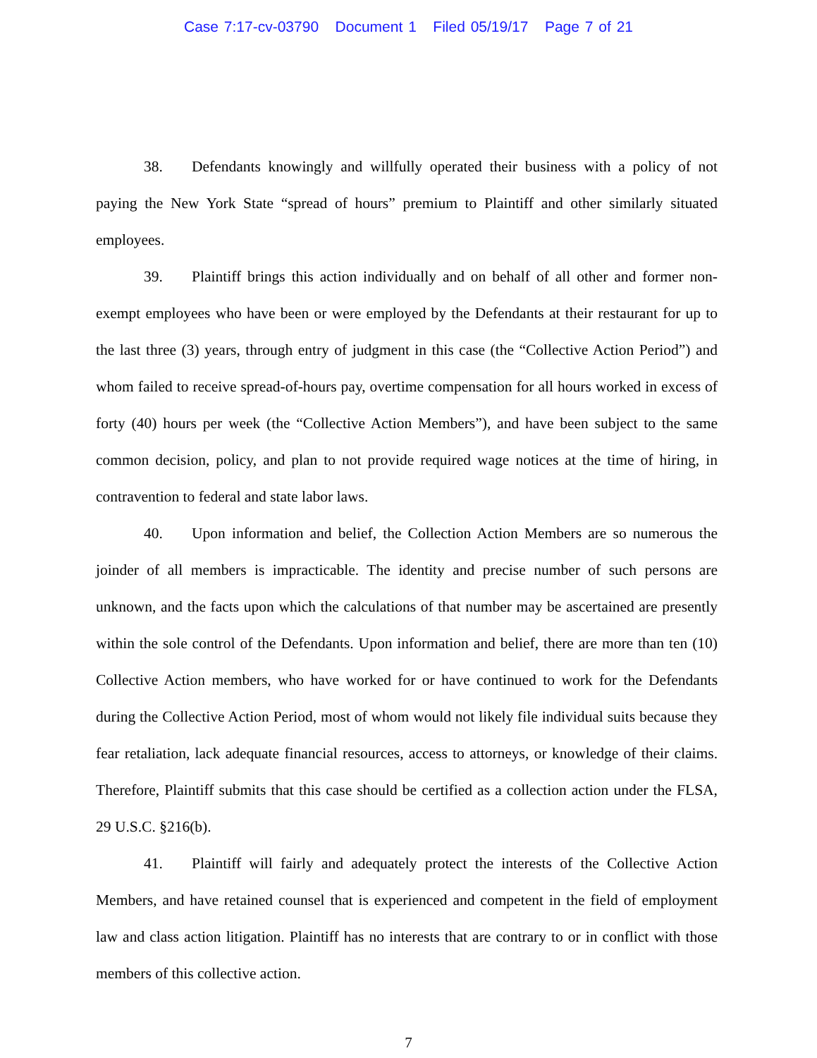Case 7:17-cv-03790 Document 1 Filed 05/19/17 Page 7 of 21
38. Defendants knowingly and willfully operated their business with a policy of not paying the New York State “spread of hours” premium to Plaintiff and other similarly situated employees.
39. Plaintiff brings this action individually and on behalf of all other and former non-exempt employees who have been or were employed by the Defendants at their restaurant for up to the last three (3) years, through entry of judgment in this case (the “Collective Action Period”) and whom failed to receive spread-of-hours pay, overtime compensation for all hours worked in excess of forty (40) hours per week (the “Collective Action Members”), and have been subject to the same common decision, policy, and plan to not provide required wage notices at the time of hiring, in contravention to federal and state labor laws.
40. Upon information and belief, the Collection Action Members are so numerous the joinder of all members is impracticable. The identity and precise number of such persons are unknown, and the facts upon which the calculations of that number may be ascertained are presently within the sole control of the Defendants. Upon information and belief, there are more than ten (10) Collective Action members, who have worked for or have continued to work for the Defendants during the Collective Action Period, most of whom would not likely file individual suits because they fear retaliation, lack adequate financial resources, access to attorneys, or knowledge of their claims. Therefore, Plaintiff submits that this case should be certified as a collection action under the FLSA, 29 U.S.C. §216(b).
41. Plaintiff will fairly and adequately protect the interests of the Collective Action Members, and have retained counsel that is experienced and competent in the field of employment law and class action litigation. Plaintiff has no interests that are contrary to or in conflict with those members of this collective action.
7